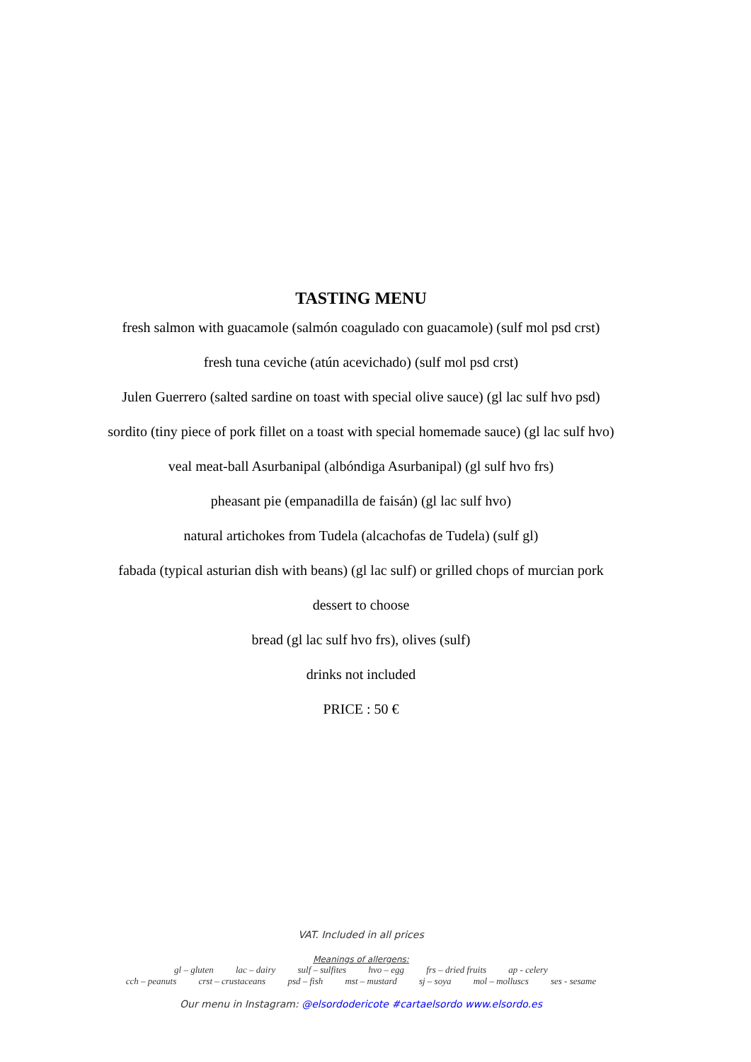TASTING MENU
fresh salmon with guacamole (salmón coagulado con guacamole) (sulf mol psd crst)
fresh tuna ceviche (atún acevichado) (sulf mol psd crst)
Julen Guerrero (salted sardine on toast with special olive sauce) (gl lac sulf hvo psd)
sordito (tiny piece of pork fillet on a toast with special homemade sauce) (gl lac sulf hvo)
veal meat-ball Asurbanipal (albóndiga Asurbanipal) (gl sulf hvo frs)
pheasant pie (empanadilla de faisán) (gl lac sulf hvo)
natural artichokes from Tudela (alcachofas de Tudela) (sulf gl)
fabada (typical asturian dish with beans) (gl lac sulf) or grilled chops of murcian pork
dessert to choose
bread (gl lac sulf hvo frs), olives (sulf)
drinks not included
PRICE : 50 €
VAT. Included in all prices
Meanings of allergens:
gl – gluten lac – dairy sulf – sulfites hvo – egg frs – dried fruits ap - celery
cch – peanuts crst – crustaceans psd – fish mst – mustard sj – soya mol – molluscs ses - sesame
Our menu in Instagram: @elsordodericote #cartaelsordo www.elsordo.es